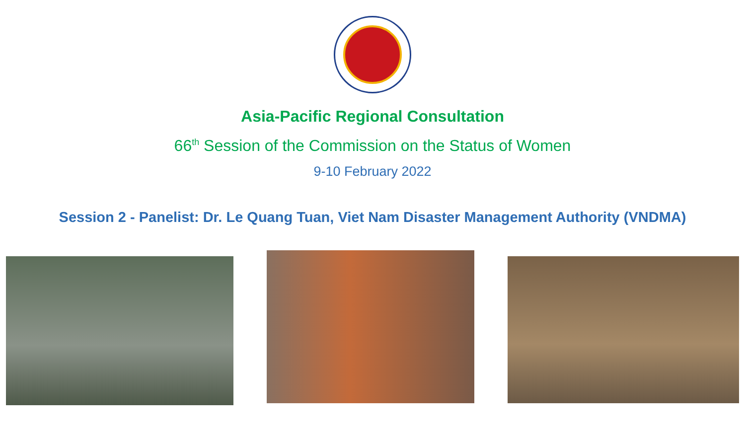Asia-Pacific Regional Consultation
66<sup>th</sup> Session of the Commission on the Status of Women
9-10 February 2022
Session 2 - Panelist: Dr. Le Quang Tuan, Viet Nam Disaster Management Authority (VNDMA)